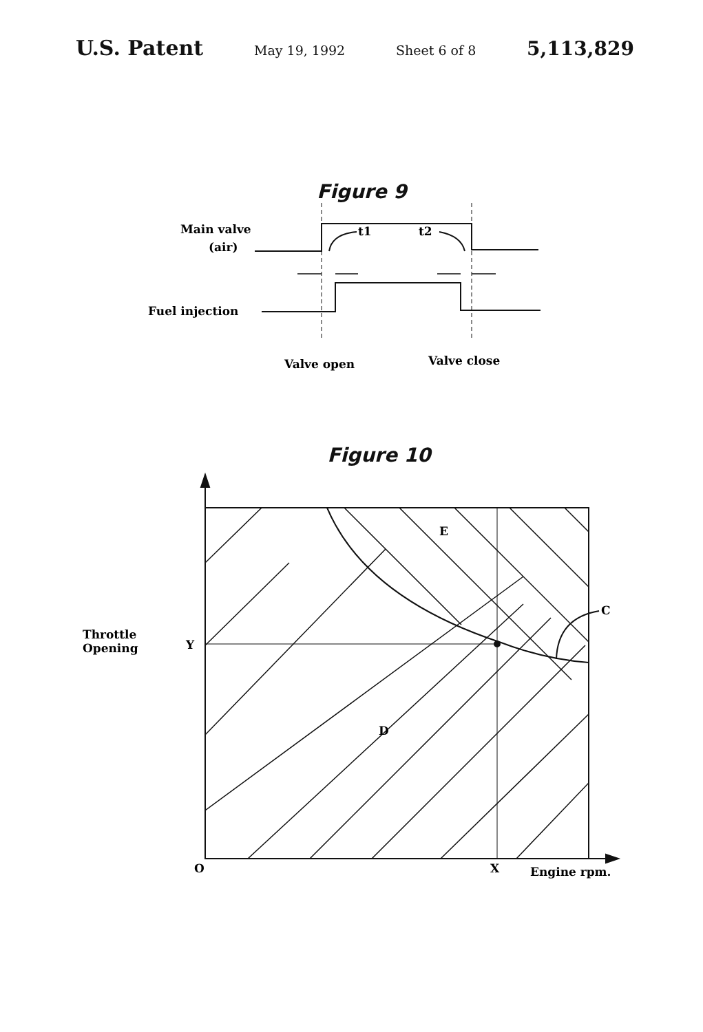U.S. Patent May 19, 1992 Sheet 6 of 8 5,113,829
Figure 9
Main valve
(air)
t1
t2
Fuel injection
Valve open
Valve close
Figure 10
Throttle
Opening
Y
E
D
C
O
X
Engine rpm.